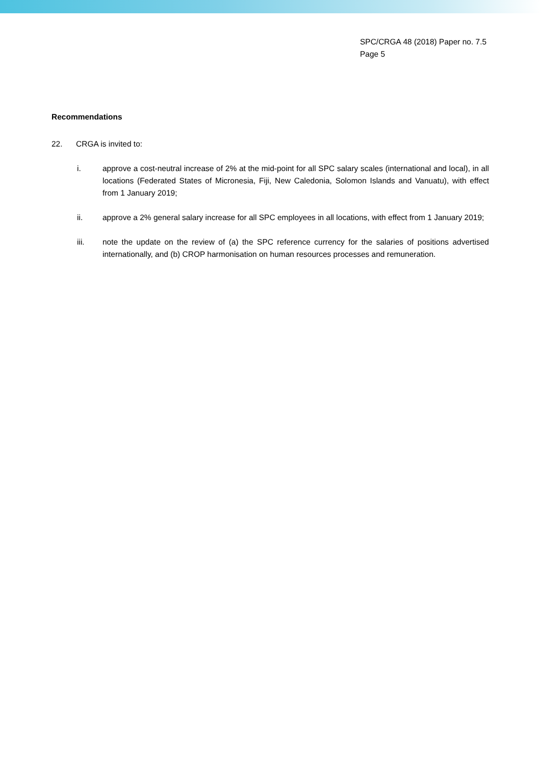SPC/CRGA 48 (2018) Paper no. 7.5
Page 5
Recommendations
22. CRGA is invited to:
i. approve a cost-neutral increase of 2% at the mid-point for all SPC salary scales (international and local), in all locations (Federated States of Micronesia, Fiji, New Caledonia, Solomon Islands and Vanuatu), with effect from 1 January 2019;
ii. approve a 2% general salary increase for all SPC employees in all locations, with effect from 1 January 2019;
iii. note the update on the review of (a) the SPC reference currency for the salaries of positions advertised internationally, and (b) CROP harmonisation on human resources processes and remuneration.